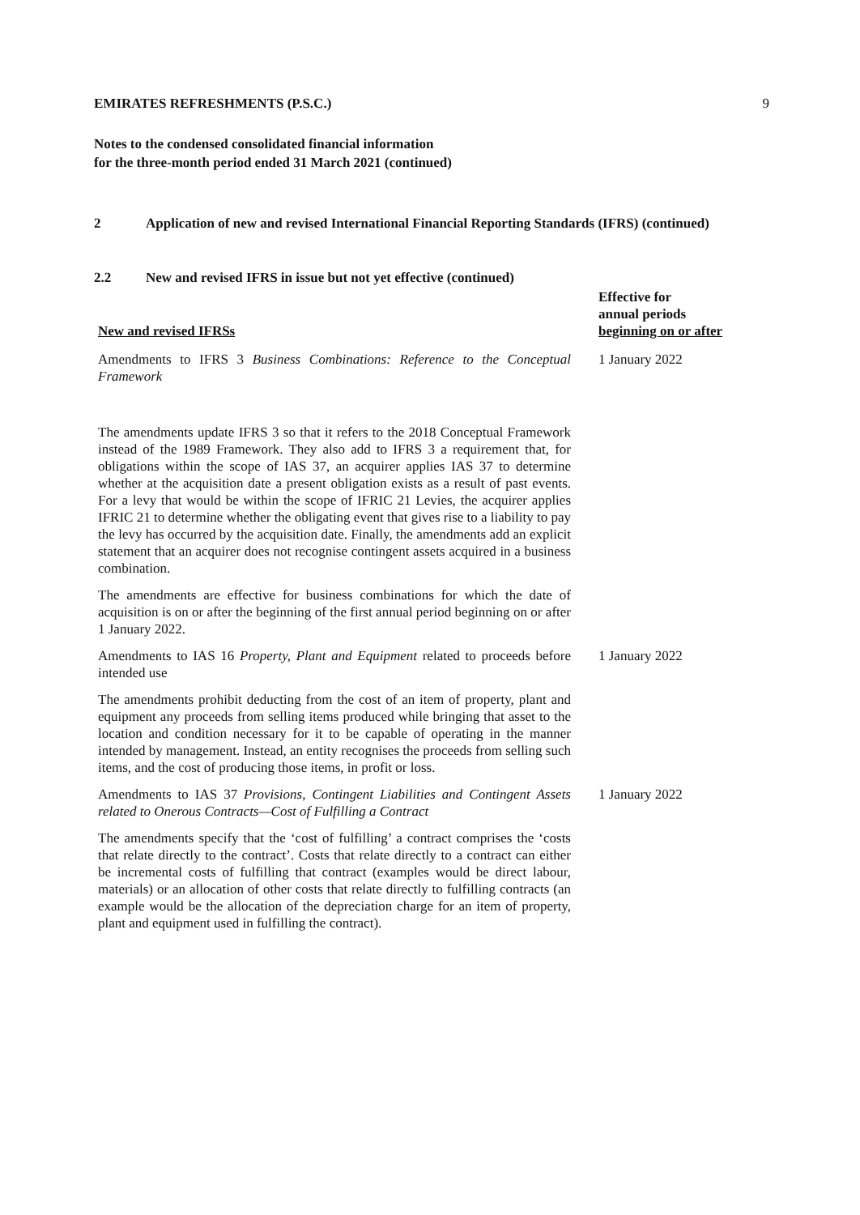EMIRATES REFRESHMENTS (P.S.C.) 9
Notes to the condensed consolidated financial information
for the three-month period ended 31 March 2021 (continued)
2 Application of new and revised International Financial Reporting Standards (IFRS) (continued)
2.2 New and revised IFRS in issue but not yet effective (continued)
| New and revised IFRSs | Effective for annual periods beginning on or after |
| --- | --- |
| Amendments to IFRS 3 Business Combinations: Reference to the Conceptual Framework | 1 January 2022 |
| The amendments update IFRS 3 so that it refers to the 2018 Conceptual Framework instead of the 1989 Framework. They also add to IFRS 3 a requirement that, for obligations within the scope of IAS 37, an acquirer applies IAS 37 to determine whether at the acquisition date a present obligation exists as a result of past events. For a levy that would be within the scope of IFRIC 21 Levies, the acquirer applies IFRIC 21 to determine whether the obligating event that gives rise to a liability to pay the levy has occurred by the acquisition date. Finally, the amendments add an explicit statement that an acquirer does not recognise contingent assets acquired in a business combination. | |
| The amendments are effective for business combinations for which the date of acquisition is on or after the beginning of the first annual period beginning on or after 1 January 2022. | |
| Amendments to IAS 16 Property, Plant and Equipment related to proceeds before intended use | 1 January 2022 |
| The amendments prohibit deducting from the cost of an item of property, plant and equipment any proceeds from selling items produced while bringing that asset to the location and condition necessary for it to be capable of operating in the manner intended by management. Instead, an entity recognises the proceeds from selling such items, and the cost of producing those items, in profit or loss. | |
| Amendments to IAS 37 Provisions, Contingent Liabilities and Contingent Assets related to Onerous Contracts—Cost of Fulfilling a Contract | 1 January 2022 |
| The amendments specify that the ‘cost of fulfilling’ a contract comprises the ‘costs that relate directly to the contract’. Costs that relate directly to a contract can either be incremental costs of fulfilling that contract (examples would be direct labour, materials) or an allocation of other costs that relate directly to fulfilling contracts (an example would be the allocation of the depreciation charge for an item of property, plant and equipment used in fulfilling the contract). | |